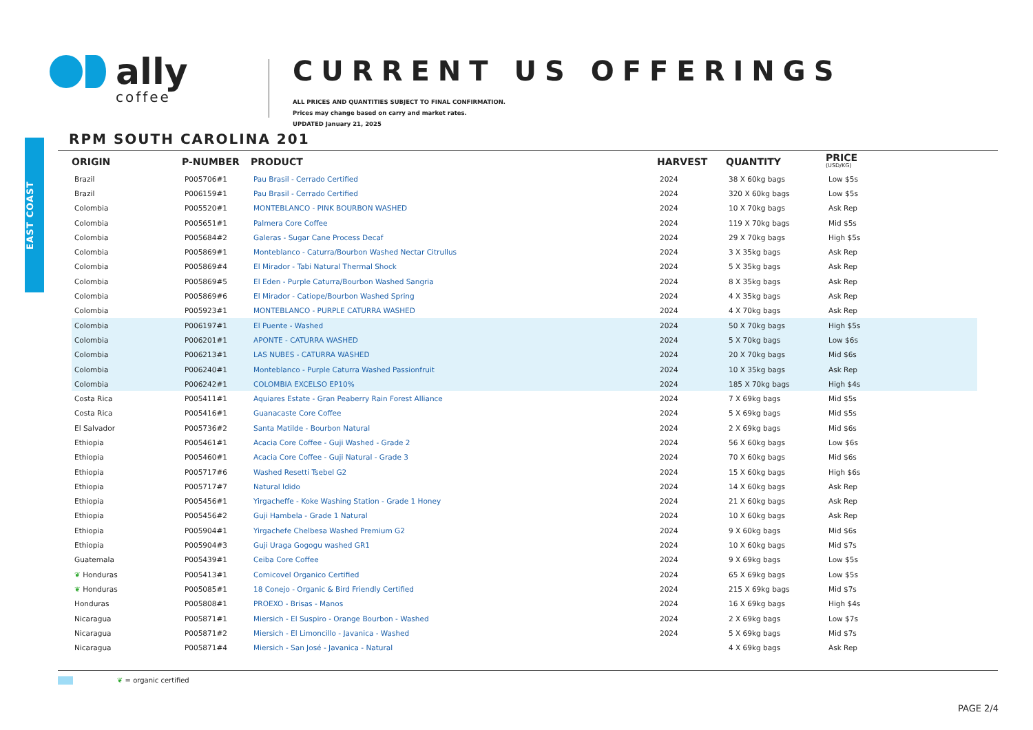EAST COAST
ally
coffee
CURRENT US OFFERINGS
ALL PRICES AND QUANTITIES SUBJECT TO FINAL CONFIRMATION.
Prices may change based on carry and market rates.
UPDATED January 21, 2025
RPM SOUTH CAROLINA 201
| ORIGIN | P-NUMBER | PRODUCT | HARVEST | QUANTITY | PRICE (USD/KG) |
| --- | --- | --- | --- | --- | --- |
| Brazil | P005706#1 | Pau Brasil - Cerrado Certified | 2024 | 38 X 60kg bags | Low $5s |
| Brazil | P006159#1 | Pau Brasil - Cerrado Certified | 2024 | 320 X 60kg bags | Low $5s |
| Colombia | P005520#1 | MONTEBLANCO - PINK BOURBON WASHED | 2024 | 10 X 70kg bags | Ask Rep |
| Colombia | P005651#1 | Palmera Core Coffee | 2024 | 119 X 70kg bags | Mid $5s |
| Colombia | P005684#2 | Galeras - Sugar Cane Process Decaf | 2024 | 29 X 70kg bags | High $5s |
| Colombia | P005869#1 | Monteblanco - Caturra/Bourbon Washed Nectar Citrullus | 2024 | 3 X 35kg bags | Ask Rep |
| Colombia | P005869#4 | El Mirador - Tabi Natural Thermal Shock | 2024 | 5 X 35kg bags | Ask Rep |
| Colombia | P005869#5 | El Eden - Purple Caturra/Bourbon Washed Sangria | 2024 | 8 X 35kg bags | Ask Rep |
| Colombia | P005869#6 | El Mirador - Catiope/Bourbon Washed Spring | 2024 | 4 X 35kg bags | Ask Rep |
| Colombia | P005923#1 | MONTEBLANCO - PURPLE CATURRA WASHED | 2024 | 4 X 70kg bags | Ask Rep |
| Colombia | P006197#1 | El Puente - Washed | 2024 | 50 X 70kg bags | High $5s |
| Colombia | P006201#1 | APONTE - CATURRA WASHED | 2024 | 5 X 70kg bags | Low $6s |
| Colombia | P006213#1 | LAS NUBES - CATURRA WASHED | 2024 | 20 X 70kg bags | Mid $6s |
| Colombia | P006240#1 | Monteblanco - Purple Caturra Washed Passionfruit | 2024 | 10 X 35kg bags | Ask Rep |
| Colombia | P006242#1 | COLOMBIA EXCELSO EP10% | 2024 | 185 X 70kg bags | High $4s |
| Costa Rica | P005411#1 | Aquiares Estate - Gran Peaberry Rain Forest Alliance | 2024 | 7 X 69kg bags | Mid $5s |
| Costa Rica | P005416#1 | Guanacaste Core Coffee | 2024 | 5 X 69kg bags | Mid $5s |
| El Salvador | P005736#2 | Santa Matilde - Bourbon Natural | 2024 | 2 X 69kg bags | Mid $6s |
| Ethiopia | P005461#1 | Acacia Core Coffee - Guji Washed - Grade 2 | 2024 | 56 X 60kg bags | Low $6s |
| Ethiopia | P005460#1 | Acacia Core Coffee - Guji Natural - Grade 3 | 2024 | 70 X 60kg bags | Mid $6s |
| Ethiopia | P005717#6 | Washed Resetti Tsebel G2 | 2024 | 15 X 60kg bags | High $6s |
| Ethiopia | P005717#7 | Natural Idido | 2024 | 14 X 60kg bags | Ask Rep |
| Ethiopia | P005456#1 | Yirgacheffe - Koke Washing Station - Grade 1 Honey | 2024 | 21 X 60kg bags | Ask Rep |
| Ethiopia | P005456#2 | Guji Hambela - Grade 1 Natural | 2024 | 10 X 60kg bags | Ask Rep |
| Ethiopia | P005904#1 | Yirgachefe Chelbesa Washed Premium G2 | 2024 | 9 X 60kg bags | Mid $6s |
| Ethiopia | P005904#3 | Guji Uraga Gogogu washed GR1 | 2024 | 10 X 60kg bags | Mid $7s |
| Guatemala | P005439#1 | Ceiba Core Coffee | 2024 | 9 X 69kg bags | Low $5s |
| ❦ Honduras | P005413#1 | Comicovel Organico Certified | 2024 | 65 X 69kg bags | Low $5s |
| ❦ Honduras | P005085#1 | 18 Conejo - Organic & Bird Friendly Certified | 2024 | 215 X 69kg bags | Mid $7s |
| Honduras | P005808#1 | PROEXO - Brisas - Manos | 2024 | 16 X 69kg bags | High $4s |
| Nicaragua | P005871#1 | Miersich - El Suspiro - Orange Bourbon - Washed | 2024 | 2 X 69kg bags | Low $7s |
| Nicaragua | P005871#2 | Miersich - El Limoncillo - Javanica - Washed | 2024 | 5 X 69kg bags | Mid $7s |
| Nicaragua | P005871#4 | Miersich - San José - Javanica - Natural | | 4 X 69kg bags | Ask Rep |
❦ = organic certified
PAGE 2/4